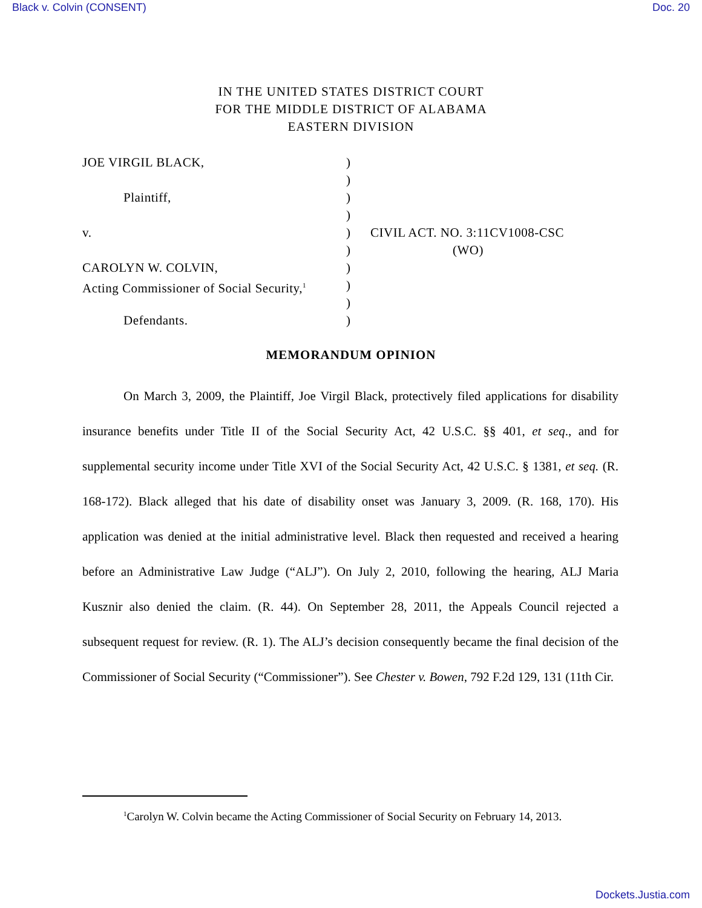Black v. Colvin (CONSENT) Doc. 20
IN THE UNITED STATES DISTRICT COURT
FOR THE MIDDLE DISTRICT OF ALABAMA
EASTERN DIVISION
JOE VIRGIL BLACK, )
)
Plaintiff, )
)
v. ) CIVIL ACT. NO. 3:11CV1008-CSC
) (WO)
CAROLYN W. COLVIN, )
Acting Commissioner of Social Security,<sup>1</sup>
)
)
Defendants. )
MEMORANDUM OPINION
On March 3, 2009, the Plaintiff, Joe Virgil Black, protectively filed applications for disability insurance benefits under Title II of the Social Security Act, 42 U.S.C. §§ 401, et seq., and for supplemental security income under Title XVI of the Social Security Act, 42 U.S.C. § 1381, et seq. (R. 168-172). Black alleged that his date of disability onset was January 3, 2009. (R. 168, 170). His application was denied at the initial administrative level. Black then requested and received a hearing before an Administrative Law Judge (“ALJ”). On July 2, 2010, following the hearing, ALJ Maria Kusznir also denied the claim. (R. 44). On September 28, 2011, the Appeals Council rejected a subsequent request for review. (R. 1). The ALJ’s decision consequently became the final decision of the Commissioner of Social Security (“Commissioner”). See Chester v. Bowen, 792 F.2d 129, 131 (11th Cir.
<sup>1</sup> Carolyn W. Colvin became the Acting Commissioner of Social Security on February 14, 2013.
Dockets.Justia.com